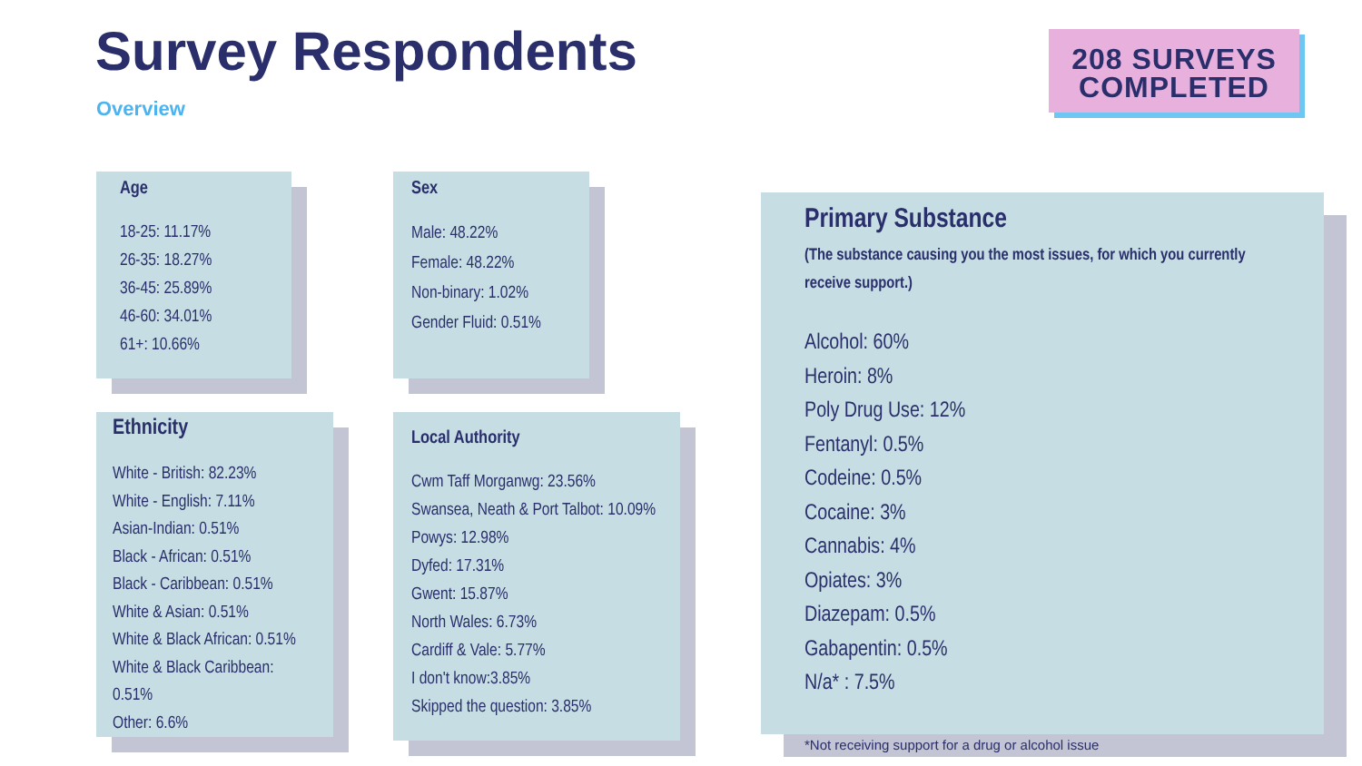Survey Respondents
Overview
208 SURVEYS
COMPLETED
Age
18-25: 11.17%
26-35: 18.27%
36-45: 25.89%
46-60: 34.01%
61+: 10.66%
Sex
Male: 48.22%
Female: 48.22%
Non-binary: 1.02%
Gender Fluid: 0.51%
Ethnicity
White - British: 82.23%
White - English: 7.11%
Asian-Indian: 0.51%
Black - African: 0.51%
Black - Caribbean: 0.51%
White & Asian: 0.51%
White & Black African: 0.51%
White & Black Caribbean: 0.51%
Other: 6.6%
Local Authority
Cwm Taff Morganwg: 23.56%
Swansea, Neath & Port Talbot: 10.09%
Powys: 12.98%
Dyfed: 17.31%
Gwent: 15.87%
North Wales: 6.73%
Cardiff & Vale: 5.77%
I don't know:3.85%
Skipped the question: 3.85%
Primary Substance
(The substance causing you the most issues, for which you currently receive support.)
Alcohol: 60%
Heroin: 8%
Poly Drug Use: 12%
Fentanyl: 0.5%
Codeine: 0.5%
Cocaine: 3%
Cannabis: 4%
Opiates: 3%
Diazepam: 0.5%
Gabapentin: 0.5%
N/a* : 7.5%
*Not receiving support for a drug or alcohol issue